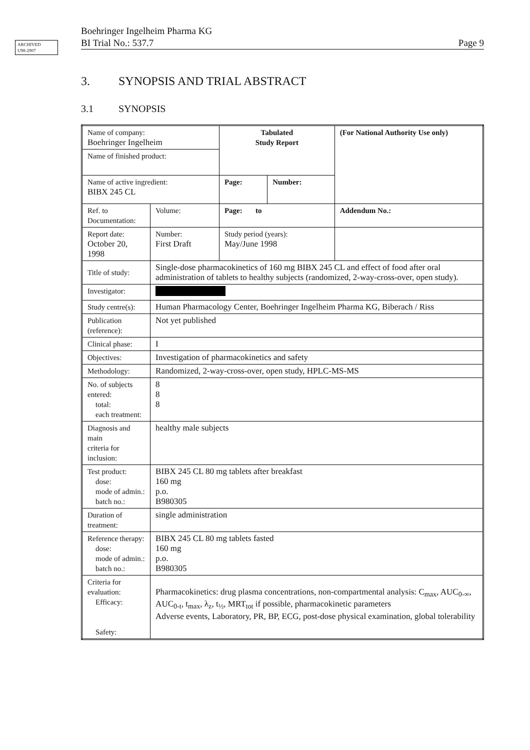ARCHIVED
U98-2907
Boehringer Ingelheim Pharma KG
BI Trial No.: 537.7 Page 9
3. SYNOPSIS AND TRIAL ABSTRACT
3.1 SYNOPSIS
| Name of company: Boehringer Ingelheim | | Tabulated Study Report | | (For National Authority Use only) |
| Name of finished product: | | | | |
| Name of active ingredient: BIBX 245 CL | | Page: | Number: | |
| Ref. to Documentation: | Volume: | Page: to | | Addendum No.: |
| Report date: October 20, 1998 | Number: First Draft | Study period (years): May/June 1998 | | |
| Title of study: | Single-dose pharmacokinetics of 160 mg BIBX 245 CL and effect of food after oral administration of tablets to healthy subjects (randomized, 2-way-cross-over, open study). | | | |
| Investigator: | | | | |
| Study centre(s): | Human Pharmacology Center, Boehringer Ingelheim Pharma KG, Biberach / Riss | | | |
| Publication (reference): | Not yet published | | | |
| Clinical phase: | I | | | |
| Objectives: | Investigation of pharmacokinetics and safety | | | |
| Methodology: | Randomized, 2-way-cross-over, open study, HPLC-MS-MS | | | |
| No. of subjects entered: total: each treatment: | 8 8 8 | | | |
| Diagnosis and main criteria for inclusion: | healthy male subjects | | | |
| Test product: dose: mode of admin.: batch no.: | BIBX 245 CL 80 mg tablets after breakfast 160 mg p.o. B980305 | | | |
| Duration of treatment: | single administration | | | |
| Reference therapy: dose: mode of admin.: batch no.: | BIBX 245 CL 80 mg tablets fasted 160 mg p.o. B980305 | | | |
| Criteria for evaluation: Efficacy: Safety: | Pharmacokinetics: drug plasma concentrations, non-compartmental analysis: C<sub>max</sub>, AUC<sub>0-∞</sub>, AUC<sub>0-t</sub>, t<sub>max</sub>, λ<sub>z</sub>, t<sub>½</sub>, MRT<sub>tot</sub> if possible, pharmacokinetic parameters Adverse events, Laboratory, PR, BP, ECG, post-dose physical examination, global tolerability | | | |